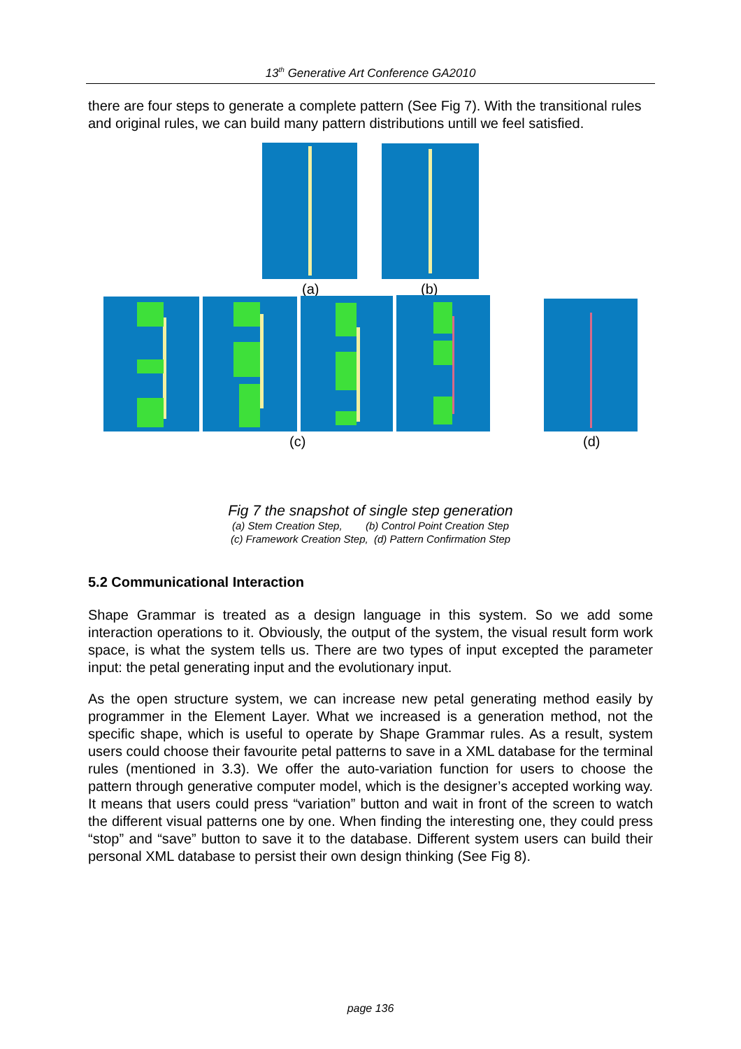13<sup>th</sup> Generative Art Conference GA2010
there are four steps to generate a complete pattern (See Fig 7). With the transitional rules and original rules, we can build many pattern distributions untill we feel satisfied.
(a) (b)
(c) (d)
Fig 7 the snapshot of single step generation
(a) Stem Creation Step, (b) Control Point Creation Step
(c) Framework Creation Step, (d) Pattern Confirmation Step
5.2 Communicational Interaction
Shape Grammar is treated as a design language in this system. So we add some interaction operations to it. Obviously, the output of the system, the visual result form work space, is what the system tells us. There are two types of input excepted the parameter input: the petal generating input and the evolutionary input.
As the open structure system, we can increase new petal generating method easily by programmer in the Element Layer. What we increased is a generation method, not the specific shape, which is useful to operate by Shape Grammar rules. As a result, system users could choose their favourite petal patterns to save in a XML database for the terminal rules (mentioned in 3.3). We offer the auto-variation function for users to choose the pattern through generative computer model, which is the designer’s accepted working way. It means that users could press “variation” button and wait in front of the screen to watch the different visual patterns one by one. When finding the interesting one, they could press “stop” and “save” button to save it to the database. Different system users can build their personal XML database to persist their own design thinking (See Fig 8).
page 136